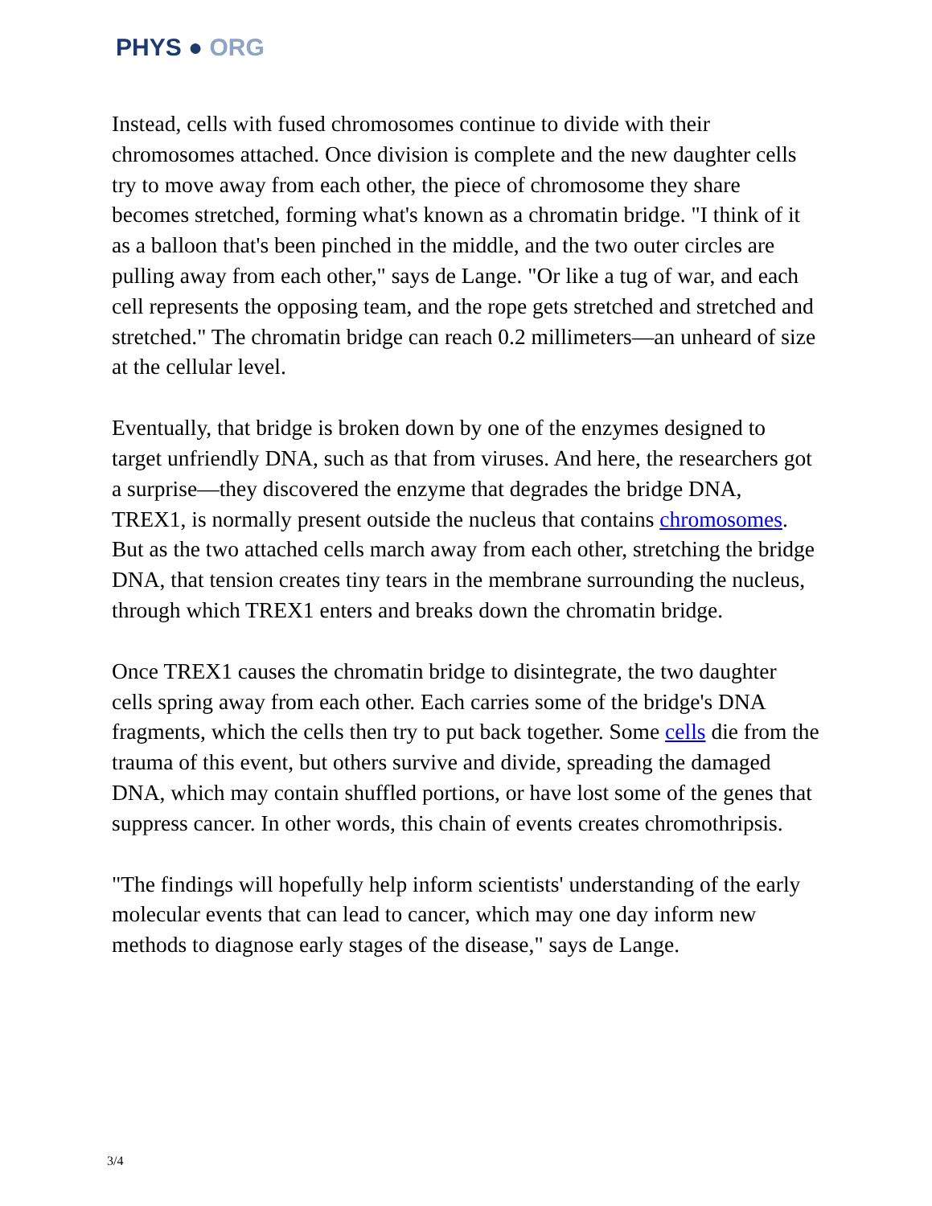PHYS ● ORG
Instead, cells with fused chromosomes continue to divide with their chromosomes attached. Once division is complete and the new daughter cells try to move away from each other, the piece of chromosome they share becomes stretched, forming what's known as a chromatin bridge. "I think of it as a balloon that's been pinched in the middle, and the two outer circles are pulling away from each other," says de Lange. "Or like a tug of war, and each cell represents the opposing team, and the rope gets stretched and stretched and stretched." The chromatin bridge can reach 0.2 millimeters—an unheard of size at the cellular level.
Eventually, that bridge is broken down by one of the enzymes designed to target unfriendly DNA, such as that from viruses. And here, the researchers got a surprise—they discovered the enzyme that degrades the bridge DNA, TREX1, is normally present outside the nucleus that contains chromosomes. But as the two attached cells march away from each other, stretching the bridge DNA, that tension creates tiny tears in the membrane surrounding the nucleus, through which TREX1 enters and breaks down the chromatin bridge.
Once TREX1 causes the chromatin bridge to disintegrate, the two daughter cells spring away from each other. Each carries some of the bridge's DNA fragments, which the cells then try to put back together. Some cells die from the trauma of this event, but others survive and divide, spreading the damaged DNA, which may contain shuffled portions, or have lost some of the genes that suppress cancer. In other words, this chain of events creates chromothripsis.
"The findings will hopefully help inform scientists' understanding of the early molecular events that can lead to cancer, which may one day inform new methods to diagnose early stages of the disease," says de Lange.
3/4